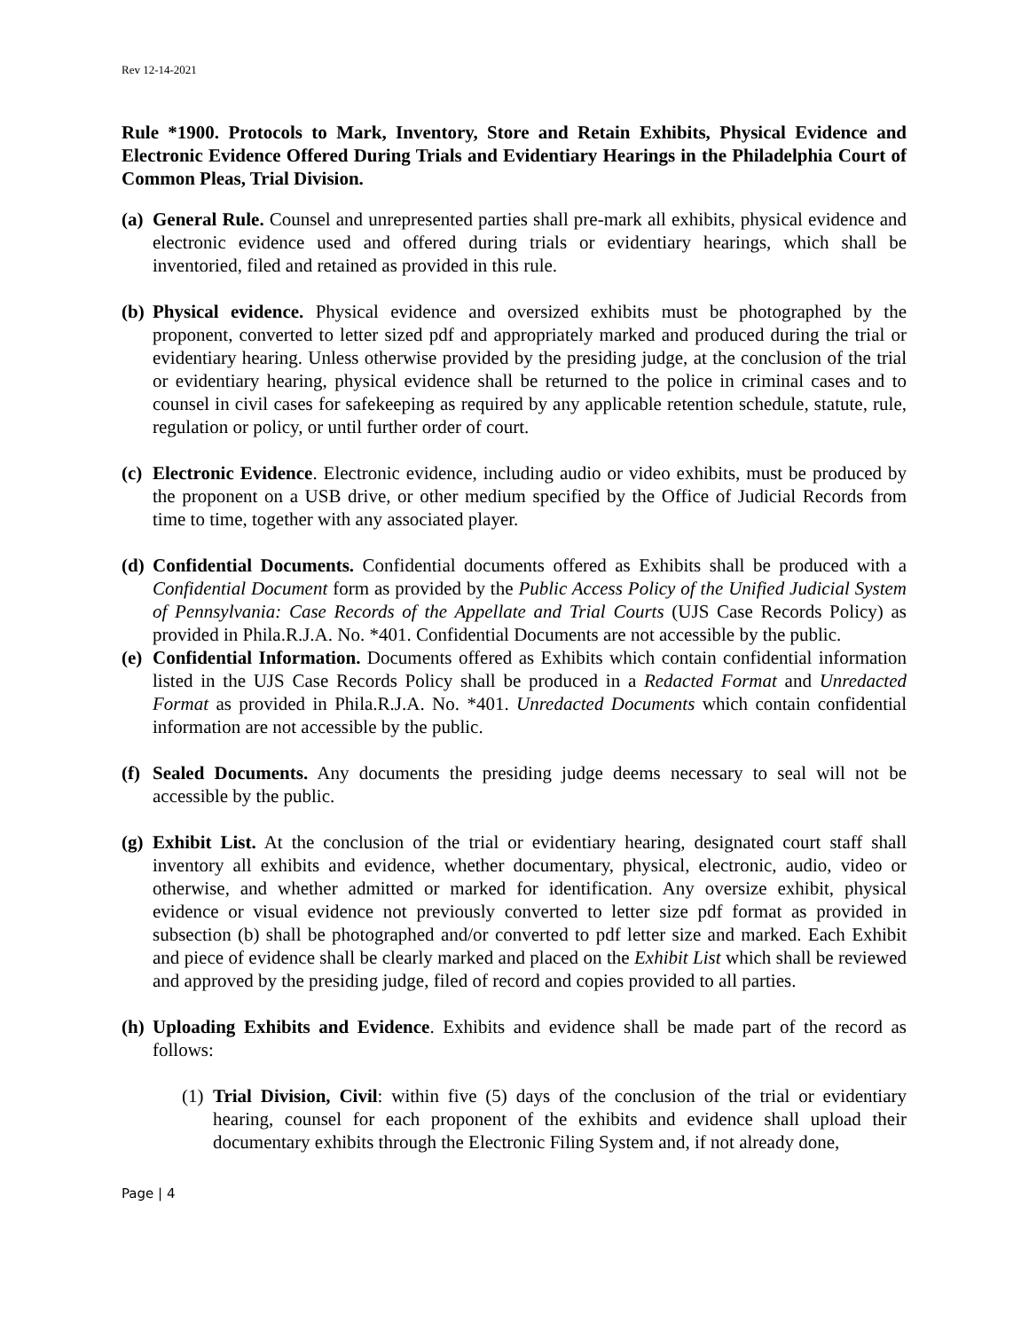Rev 12-14-2021
Rule *1900. Protocols to Mark, Inventory, Store and Retain Exhibits, Physical Evidence and Electronic Evidence Offered During Trials and Evidentiary Hearings in the Philadelphia Court of Common Pleas, Trial Division.
(a)
General Rule. Counsel and unrepresented parties shall pre-mark all exhibits, physical evidence and electronic evidence used and offered during trials or evidentiary hearings, which shall be inventoried, filed and retained as provided in this rule.
(b)
Physical evidence. Physical evidence and oversized exhibits must be photographed by the proponent, converted to letter sized pdf and appropriately marked and produced during the trial or evidentiary hearing. Unless otherwise provided by the presiding judge, at the conclusion of the trial or evidentiary hearing, physical evidence shall be returned to the police in criminal cases and to counsel in civil cases for safekeeping as required by any applicable retention schedule, statute, rule, regulation or policy, or until further order of court.
(c)
Electronic Evidence. Electronic evidence, including audio or video exhibits, must be produced by the proponent on a USB drive, or other medium specified by the Office of Judicial Records from time to time, together with any associated player.
(d)
Confidential Documents. Confidential documents offered as Exhibits shall be produced with a Confidential Document form as provided by the Public Access Policy of the Unified Judicial System of Pennsylvania: Case Records of the Appellate and Trial Courts (UJS Case Records Policy) as provided in Phila.R.J.A. No. *401. Confidential Documents are not accessible by the public.
(e)
Confidential Information. Documents offered as Exhibits which contain confidential information listed in the UJS Case Records Policy shall be produced in a Redacted Format and Unredacted Format as provided in Phila.R.J.A. No. *401. Unredacted Documents which contain confidential information are not accessible by the public.
(f)
Sealed Documents. Any documents the presiding judge deems necessary to seal will not be accessible by the public.
(g)
Exhibit List. At the conclusion of the trial or evidentiary hearing, designated court staff shall inventory all exhibits and evidence, whether documentary, physical, electronic, audio, video or otherwise, and whether admitted or marked for identification. Any oversize exhibit, physical evidence or visual evidence not previously converted to letter size pdf format as provided in subsection (b) shall be photographed and/or converted to pdf letter size and marked. Each Exhibit and piece of evidence shall be clearly marked and placed on the Exhibit List which shall be reviewed and approved by the presiding judge, filed of record and copies provided to all parties.
(h)
Uploading Exhibits and Evidence. Exhibits and evidence shall be made part of the record as follows:
(1)
Trial Division, Civil: within five (5) days of the conclusion of the trial or evidentiary hearing, counsel for each proponent of the exhibits and evidence shall upload their documentary exhibits through the Electronic Filing System and, if not already done,
Page | 4